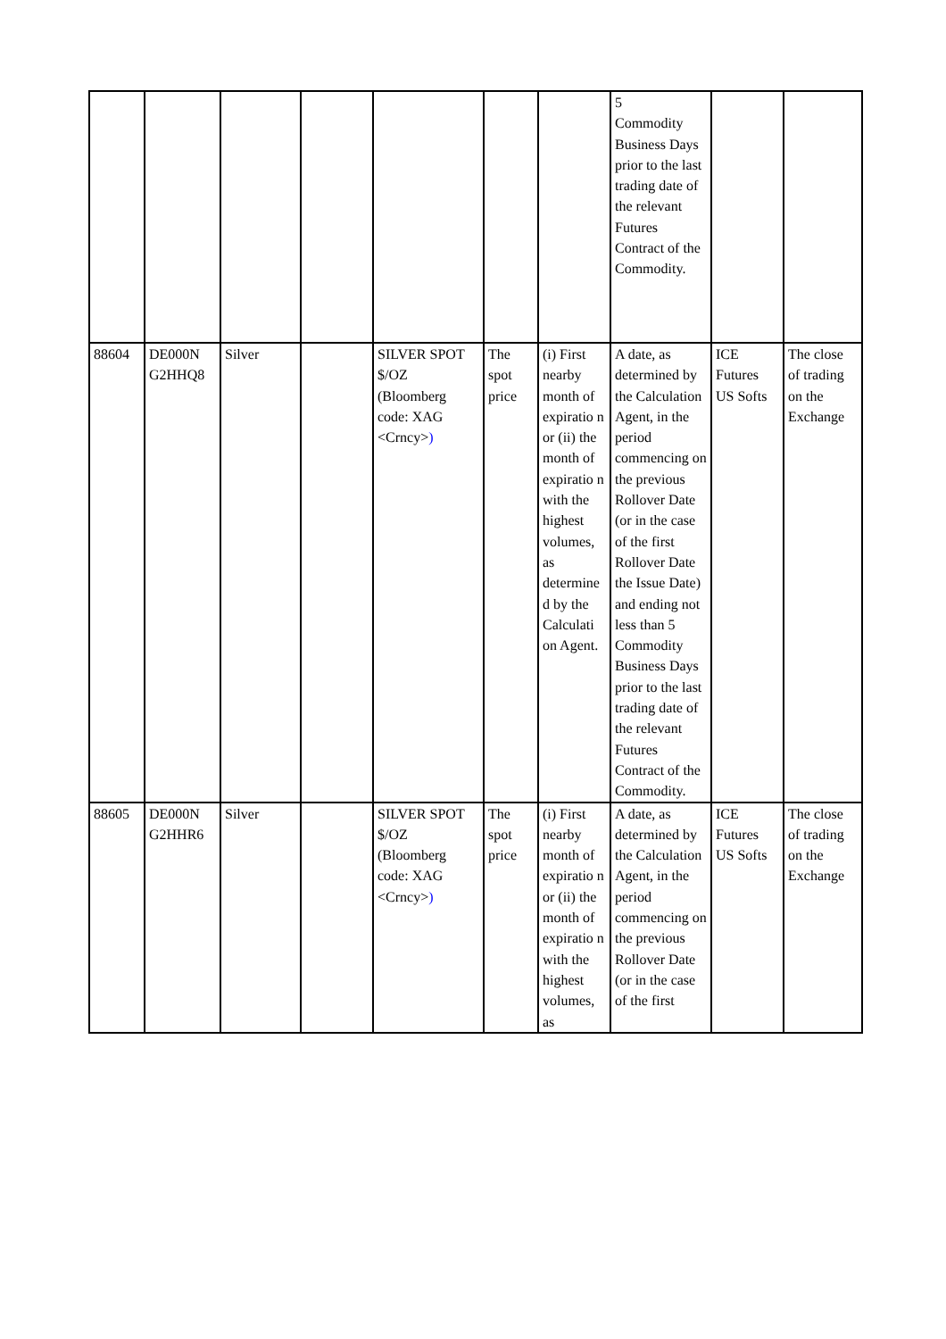| | | | | | | | 5 Commodity Business Days prior to the last trading date of the relevant Futures Contract of the Commodity. | | |
| 88604 | DE000N G2HHQ8 | Silver | | SILVER SPOT $/OZ (Bloomberg code: XAG <Crncy> ) | The spot price | (i) First nearby month of expiratio n or (ii) the month of expiratio n with the highest volumes, as determine d by the Calculati on Agent. | A date, as determined by the Calculation Agent, in the period commencing on the previous Rollover Date (or in the case of the first Rollover Date the Issue Date) and ending not less than 5 Commodity Business Days prior to the last trading date of the relevant Futures Contract of the Commodity. | ICE Futures US Softs | The close of trading on the Exchange |
| 88605 | DE000N G2HHR6 | Silver | | SILVER SPOT $/OZ (Bloomberg code: XAG <Crncy> ) | The spot price | (i) First nearby month of expiratio n or (ii) the month of expiratio n with the highest volumes, as | A date, as determined by the Calculation Agent, in the period commencing on the previous Rollover Date (or in the case of the first | ICE Futures US Softs | The close of trading on the Exchange |